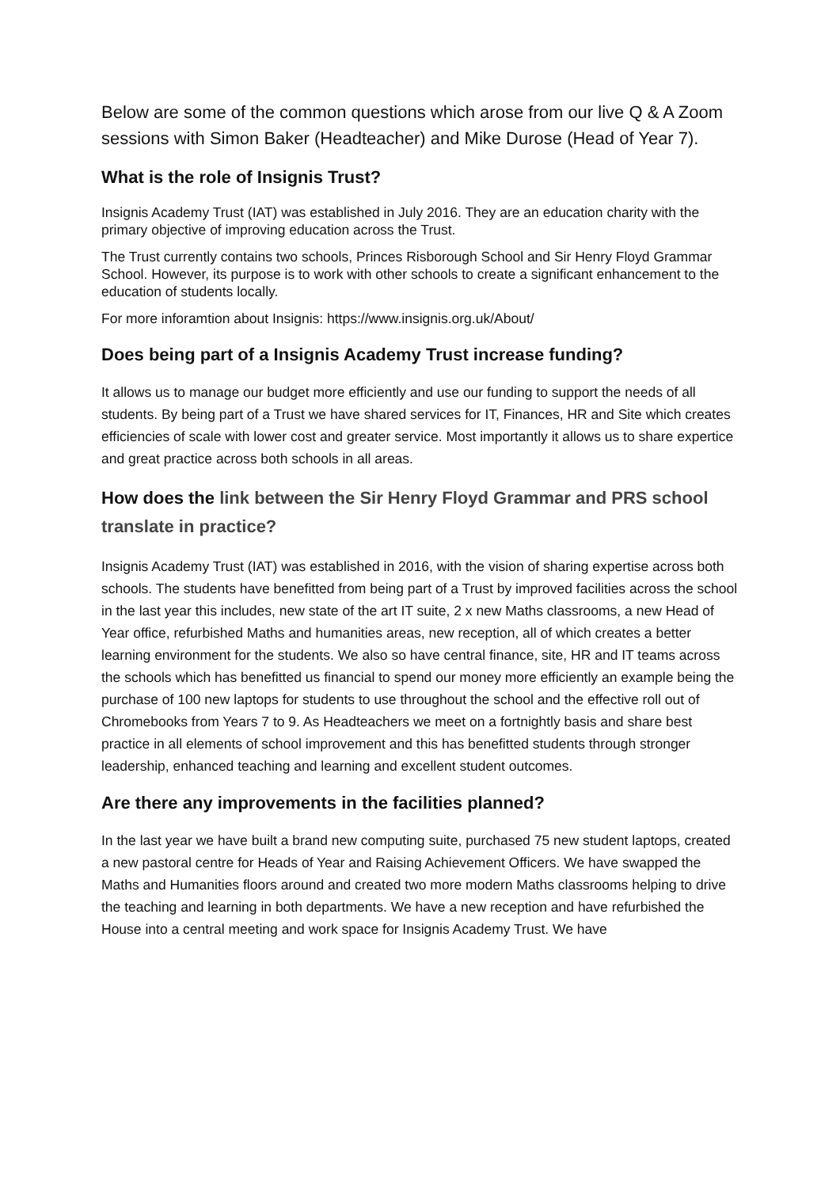Below are some of the common questions which arose from our live Q & A Zoom sessions with Simon Baker (Headteacher) and Mike Durose (Head of Year 7).
What is the role of Insignis Trust?
Insignis Academy Trust (IAT) was established in July 2016. They are an education charity with the primary objective of improving education across the Trust.
The Trust currently contains two schools, Princes Risborough School and Sir Henry Floyd Grammar School. However, its purpose is to work with other schools to create a significant enhancement to the education of students locally.
For more inforamtion about Insignis: https://www.insignis.org.uk/About/
Does being part of a Insignis Academy Trust increase funding?
It allows us to manage our budget more efficiently and use our funding to support the needs of all students. By being part of a Trust we have shared services for IT, Finances, HR and Site which creates efficiencies of scale with lower cost and greater service. Most importantly it allows us to share expertice and great practice across both schools in all areas.
How does the link between the Sir Henry Floyd Grammar and PRS school translate in practice?
Insignis Academy Trust (IAT) was established in 2016, with the vision of sharing expertise across both schools. The students have benefitted from being part of a Trust by improved facilities across the school in the last year this includes, new state of the art IT suite, 2 x new Maths classrooms, a new Head of Year office, refurbished Maths and humanities areas, new reception, all of which creates a better learning environment for the students. We also so have central finance, site, HR and IT teams across the schools which has benefitted us financial to spend our money more efficiently an example being the purchase of 100 new laptops for students to use throughout the school and the effective roll out of Chromebooks from Years 7 to 9. As Headteachers we meet on a fortnightly basis and share best practice in all elements of school improvement and this has benefitted students through stronger leadership, enhanced teaching and learning and excellent student outcomes.
Are there any improvements in the facilities planned?
In the last year we have built a brand new computing suite, purchased 75 new student laptops, created a new pastoral centre for Heads of Year and Raising Achievement Officers. We have swapped the Maths and Humanities floors around and created two more modern Maths classrooms helping to drive the teaching and learning in both departments. We have a new reception and have refurbished the House into a central meeting and work space for Insignis Academy Trust. We have